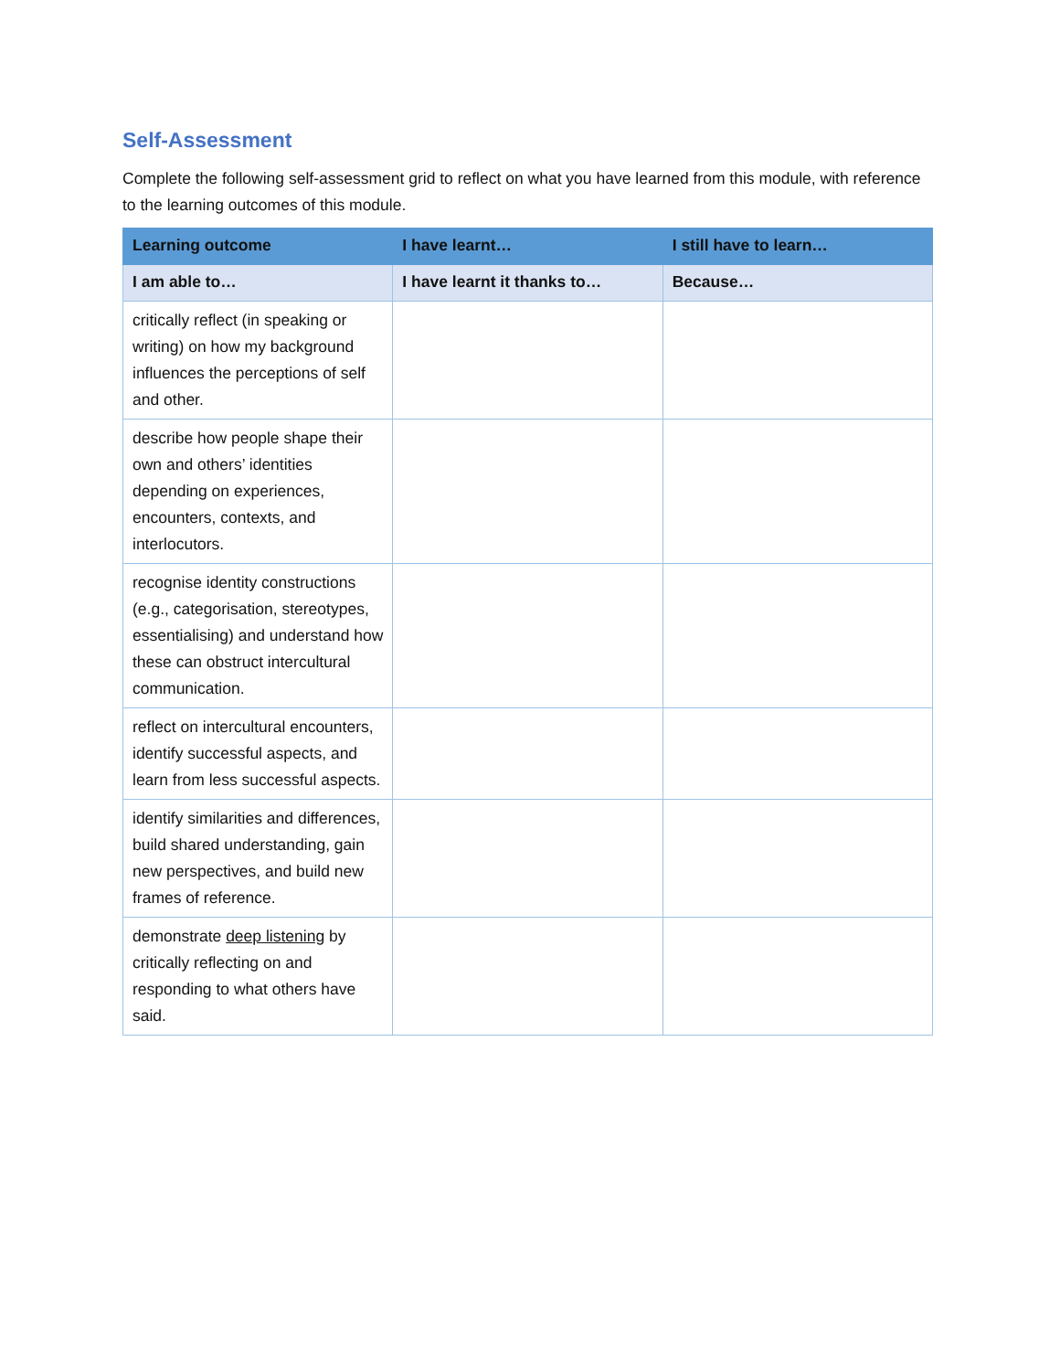Self-Assessment
Complete the following self-assessment grid to reflect on what you have learned from this module, with reference to the learning outcomes of this module.
| Learning outcome | I have learnt… | I still have to learn… |
| --- | --- | --- |
| I am able to… | I have learnt it thanks to… | Because… |
| critically reflect (in speaking or writing) on how my background influences the perceptions of self and other. | | |
| describe how people shape their own and others’ identities depending on experiences, encounters, contexts, and interlocutors. | | |
| recognise identity constructions (e.g., categorisation, stereotypes, essentialising) and understand how these can obstruct intercultural communication. | | |
| reflect on intercultural encounters, identify successful aspects, and learn from less successful aspects. | | |
| identify similarities and differences, build shared understanding, gain new perspectives, and build new frames of reference. | | |
| demonstrate deep listening by critically reflecting on and responding to what others have said. | | |